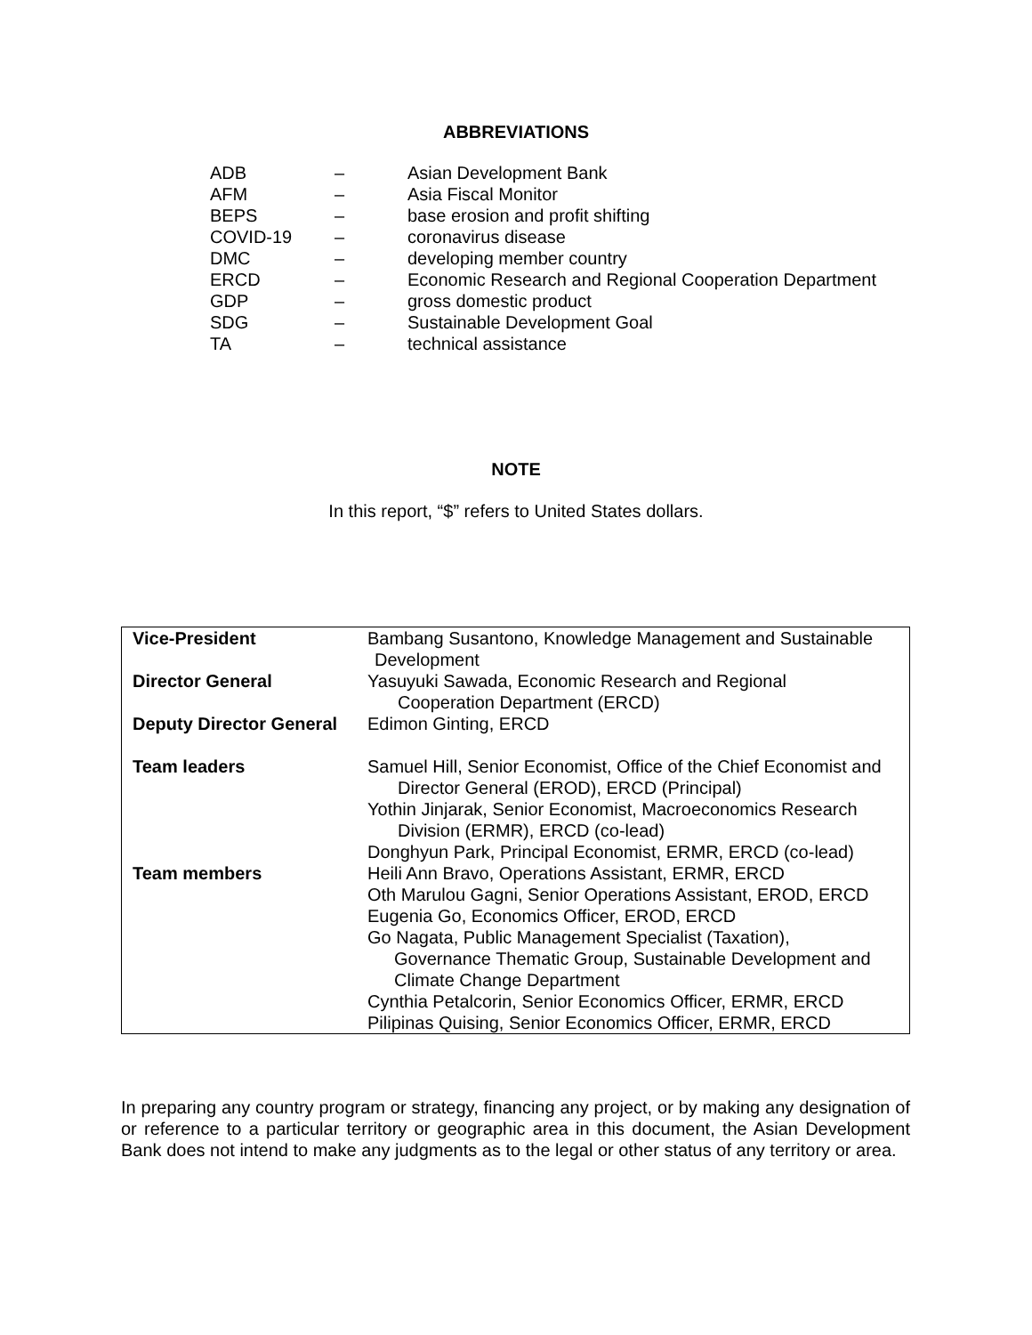ABBREVIATIONS
| ADB | – | Asian Development Bank |
| AFM | – | Asia Fiscal Monitor |
| BEPS | – | base erosion and profit shifting |
| COVID-19 | – | coronavirus disease |
| DMC | – | developing member country |
| ERCD | – | Economic Research and Regional Cooperation Department |
| GDP | – | gross domestic product |
| SDG | – | Sustainable Development Goal |
| TA | – | technical assistance |
NOTE
In this report, “$” refers to United States dollars.
| Vice-President | Bambang Susantono, Knowledge Management and Sustainable Development |
| Director General | Yasuyuki Sawada, Economic Research and Regional Cooperation Department (ERCD) |
| Deputy Director General | Edimon Ginting, ERCD |
| Team leaders | Samuel Hill, Senior Economist, Office of the Chief Economist and Director General (EROD), ERCD (Principal) Yothin Jinjarak, Senior Economist, Macroeconomics Research Division (ERMR), ERCD (co-lead) Donghyun Park, Principal Economist, ERMR, ERCD (co-lead) |
| Team members | Heili Ann Bravo, Operations Assistant, ERMR, ERCD Oth Marulou Gagni, Senior Operations Assistant, EROD, ERCD Eugenia Go, Economics Officer, EROD, ERCD Go Nagata, Public Management Specialist (Taxation), Governance Thematic Group, Sustainable Development and Climate Change Department Cynthia Petalcorin, Senior Economics Officer, ERMR, ERCD Pilipinas Quising, Senior Economics Officer, ERMR, ERCD |
In preparing any country program or strategy, financing any project, or by making any designation of or reference to a particular territory or geographic area in this document, the Asian Development Bank does not intend to make any judgments as to the legal or other status of any territory or area.